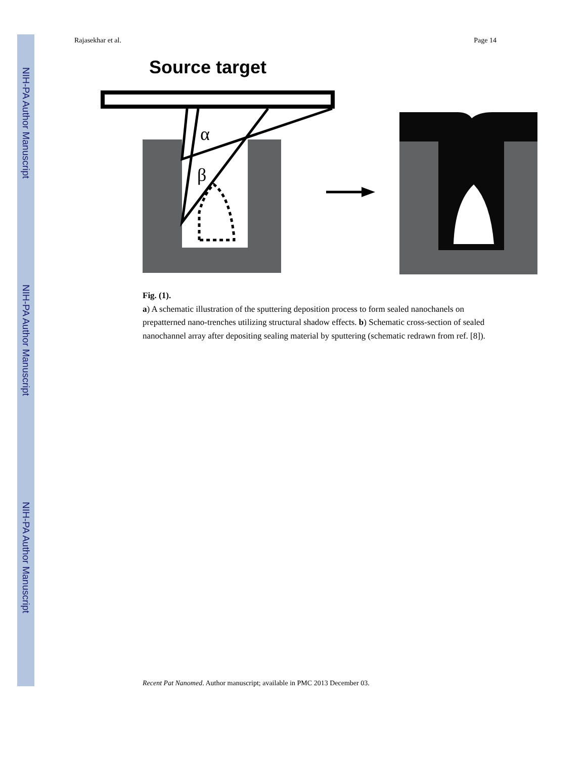NIH-PA Author Manuscript
NIH-PA Author Manuscript
NIH-PA Author Manuscript
Rajasekhar et al. Page 14
Source target
α
β
Fig. (1).
a) A schematic illustration of the sputtering deposition process to form sealed nanochanels on prepatterned nano-trenches utilizing structural shadow effects. b) Schematic cross-section of sealed nanochannel array after depositing sealing material by sputtering (schematic redrawn from ref. [8]).
Recent Pat Nanomed. Author manuscript; available in PMC 2013 December 03.